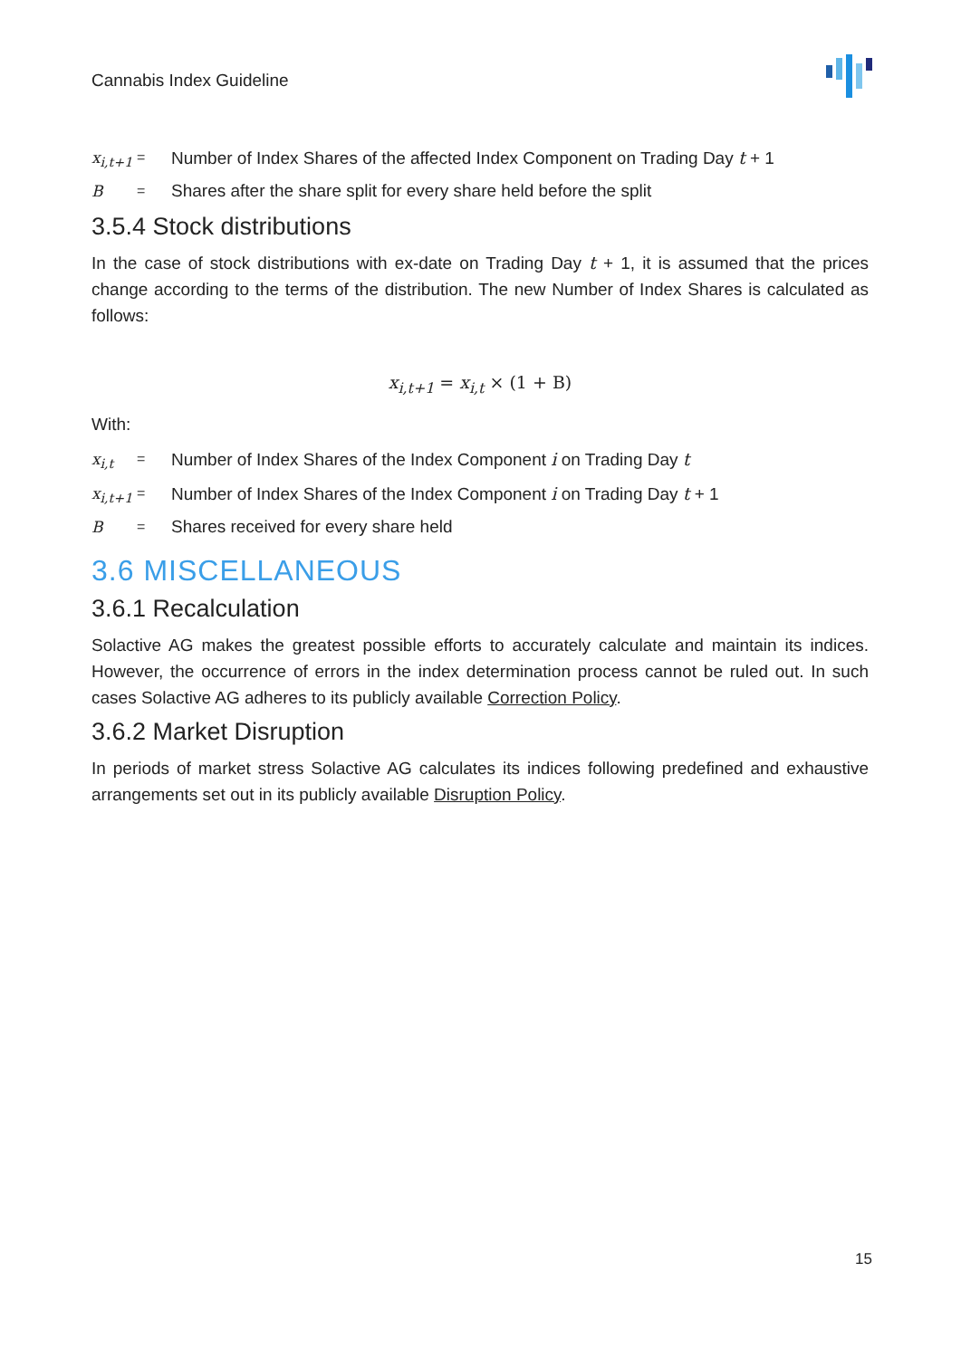Cannabis Index Guideline
x<sub>i,t+1</sub> = Number of Index Shares of the affected Index Component on Trading Day t + 1
B = Shares after the share split for every share held before the split
3.5.4 Stock distributions
In the case of stock distributions with ex-date on Trading Day t + 1, it is assumed that the prices change according to the terms of the distribution. The new Number of Index Shares is calculated as follows:
x<sub>i,t+1</sub> = x<sub>i,t</sub> × (1 + B)
With:
x<sub>i,t</sub> = Number of Index Shares of the Index Component i on Trading Day t
x<sub>i,t+1</sub> = Number of Index Shares of the Index Component i on Trading Day t + 1
B = Shares received for every share held
3.6 MISCELLANEOUS
3.6.1 Recalculation
Solactive AG makes the greatest possible efforts to accurately calculate and maintain its indices. However, the occurrence of errors in the index determination process cannot be ruled out. In such cases Solactive AG adheres to its publicly available Correction Policy.
3.6.2 Market Disruption
In periods of market stress Solactive AG calculates its indices following predefined and exhaustive arrangements set out in its publicly available Disruption Policy.
15